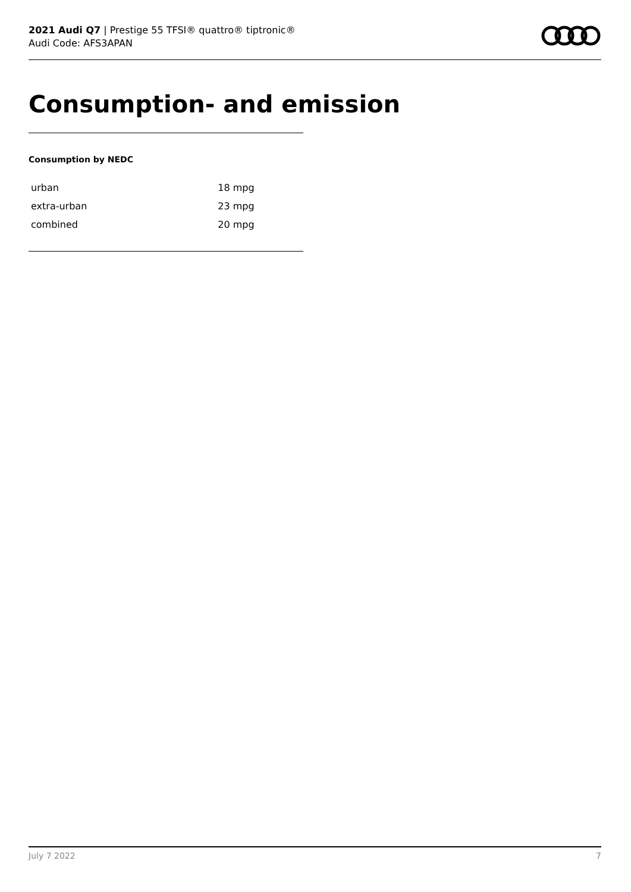2021 Audi Q7 | Prestige 55 TFSI® quattro® tiptronic®
Audi Code: AFS3APAN
Consumption- and emission
Consumption by NEDC
| urban | 18 mpg |
| extra-urban | 23 mpg |
| combined | 20 mpg |
July 7 2022 7